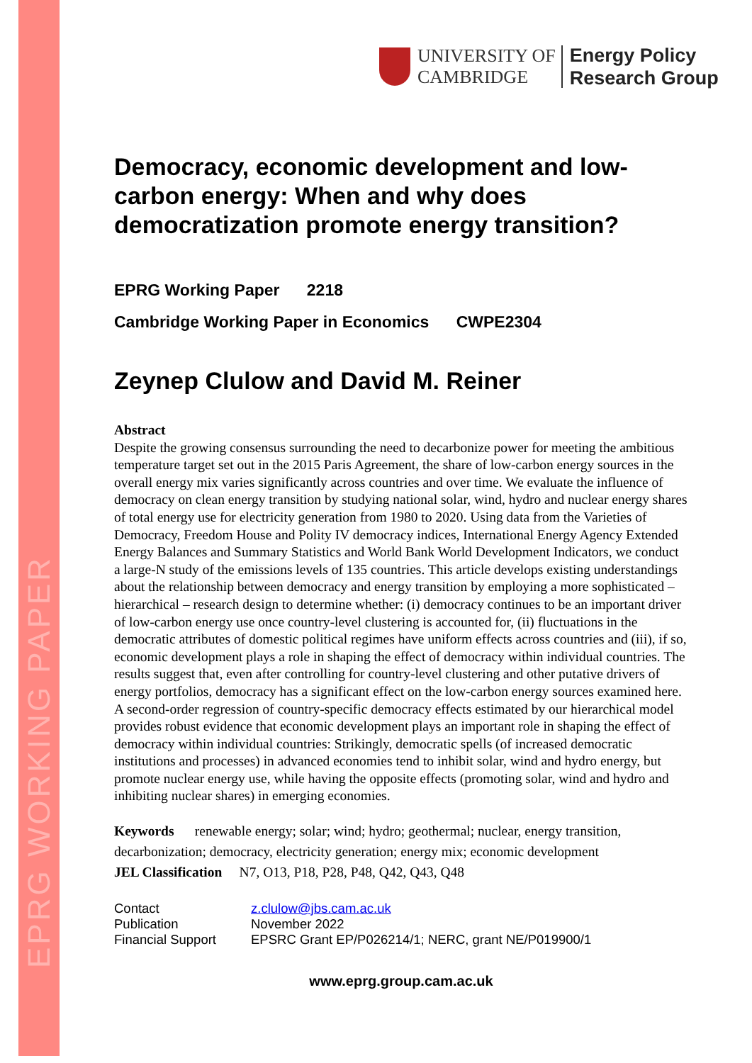EPRG WORKING PAPER
UNIVERSITY OF
CAMBRIDGE
Energy Policy
Research Group
Democracy, economic development and low-carbon energy: When and why does democratization promote energy transition?
EPRG Working Paper 2218
Cambridge Working Paper in Economics CWPE2304
Zeynep Clulow and David M. Reiner
Abstract
Despite the growing consensus surrounding the need to decarbonize power for meeting the ambitious temperature target set out in the 2015 Paris Agreement, the share of low-carbon energy sources in the overall energy mix varies significantly across countries and over time. We evaluate the influence of democracy on clean energy transition by studying national solar, wind, hydro and nuclear energy shares of total energy use for electricity generation from 1980 to 2020. Using data from the Varieties of Democracy, Freedom House and Polity IV democracy indices, International Energy Agency Extended Energy Balances and Summary Statistics and World Bank World Development Indicators, we conduct a large-N study of the emissions levels of 135 countries. This article develops existing understandings about the relationship between democracy and energy transition by employing a more sophisticated – hierarchical – research design to determine whether: (i) democracy continues to be an important driver of low-carbon energy use once country-level clustering is accounted for, (ii) fluctuations in the democratic attributes of domestic political regimes have uniform effects across countries and (iii), if so, economic development plays a role in shaping the effect of democracy within individual countries. The results suggest that, even after controlling for country-level clustering and other putative drivers of energy portfolios, democracy has a significant effect on the low-carbon energy sources examined here. A second-order regression of country-specific democracy effects estimated by our hierarchical model provides robust evidence that economic development plays an important role in shaping the effect of democracy within individual countries: Strikingly, democratic spells (of increased democratic institutions and processes) in advanced economies tend to inhibit solar, wind and hydro energy, but promote nuclear energy use, while having the opposite effects (promoting solar, wind and hydro and inhibiting nuclear shares) in emerging economies.
Keywords renewable energy; solar; wind; hydro; geothermal; nuclear, energy transition, decarbonization; democracy, electricity generation; energy mix; economic development
JEL Classification N7, O13, P18, P28, P48, Q42, Q43, Q48
| Contact | z.clulow@jbs.cam.ac.uk |
| Publication | November 2022 |
| Financial Support | EPSRC Grant EP/P026214/1; NERC, grant NE/P019900/1 |
www.eprg.group.cam.ac.uk